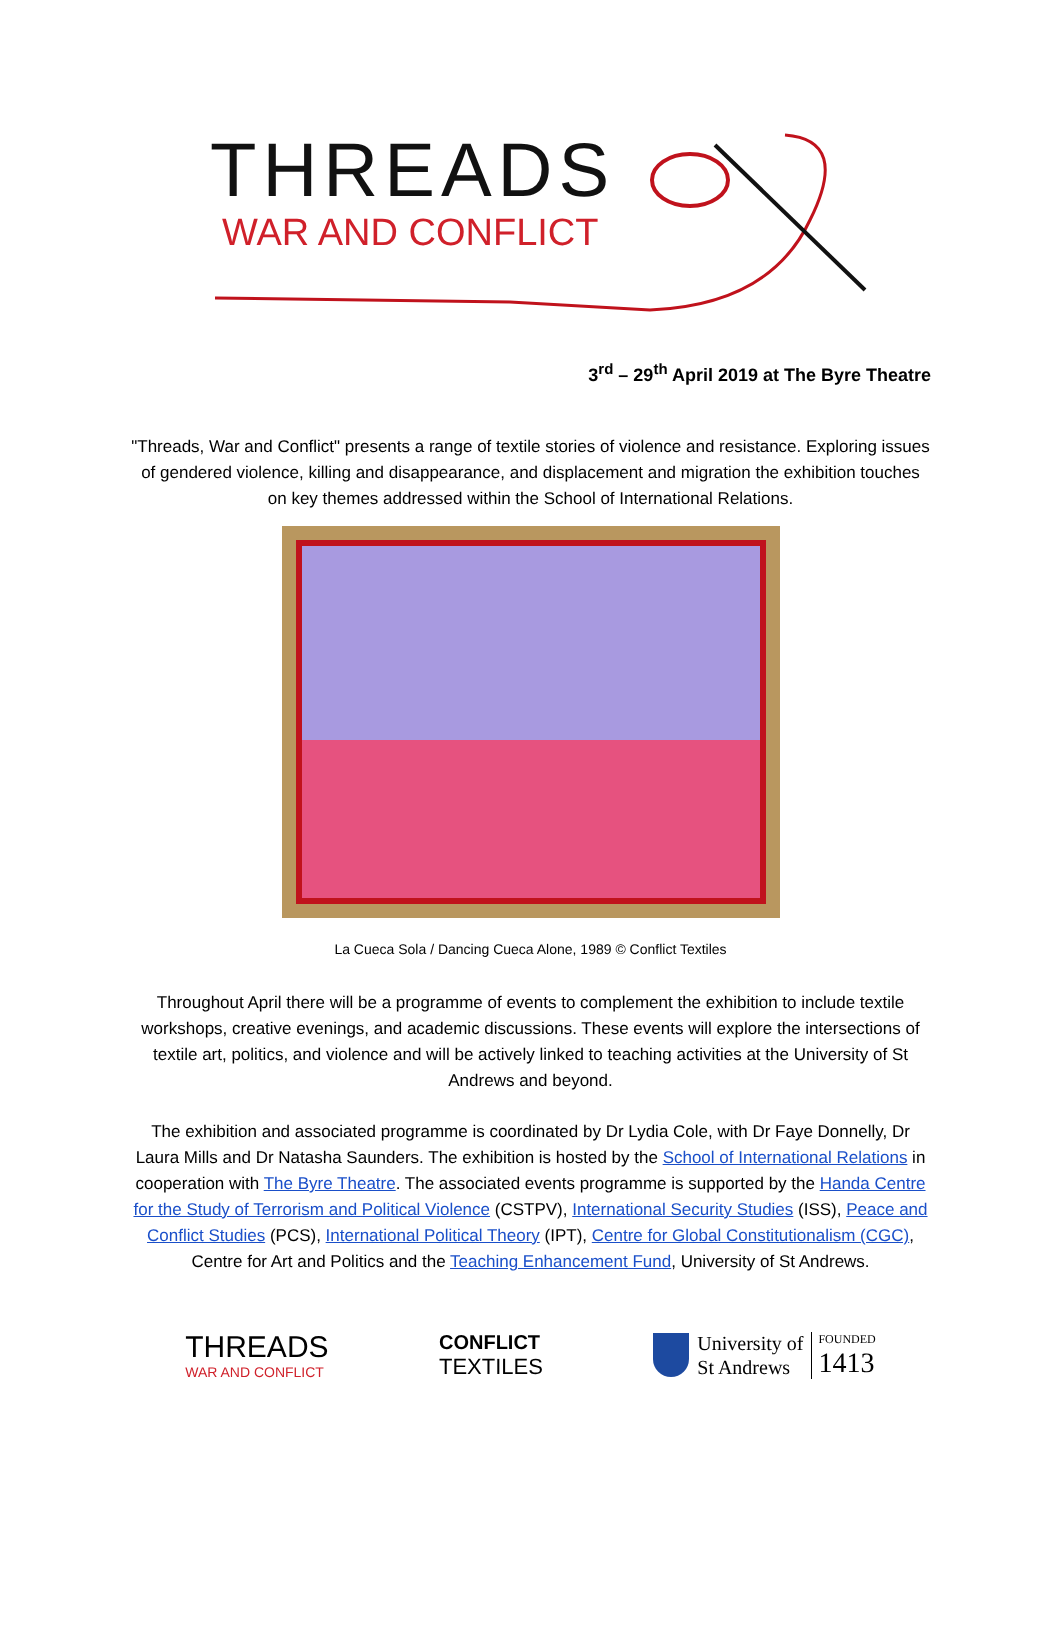THREADS
WAR AND CONFLICT
3<sup>rd</sup> – 29<sup>th</sup> April 2019 at The Byre Theatre
"Threads, War and Conflict" presents a range of textile stories of violence and resistance. Exploring issues of gendered violence, killing and disappearance, and displacement and migration the exhibition touches on key themes addressed within the School of International Relations.
La Cueca Sola / Dancing Cueca Alone, 1989 © Conflict Textiles
Throughout April there will be a programme of events to complement the exhibition to include textile workshops, creative evenings, and academic discussions. These events will explore the intersections of textile art, politics, and violence and will be actively linked to teaching activities at the University of St Andrews and beyond.
The exhibition and associated programme is coordinated by Dr Lydia Cole, with Dr Faye Donnelly, Dr Laura Mills and Dr Natasha Saunders. The exhibition is hosted by the School of International Relations in cooperation with The Byre Theatre. The associated events programme is supported by the Handa Centre for the Study of Terrorism and Political Violence (CSTPV), International Security Studies (ISS), Peace and Conflict Studies (PCS), International Political Theory (IPT), Centre for Global Constitutionalism (CGC), Centre for Art and Politics and the Teaching Enhancement Fund, University of St Andrews.
THREADS
WAR AND CONFLICT
CONFLICT
TEXTILES
University of
St Andrews
FOUNDED
1413